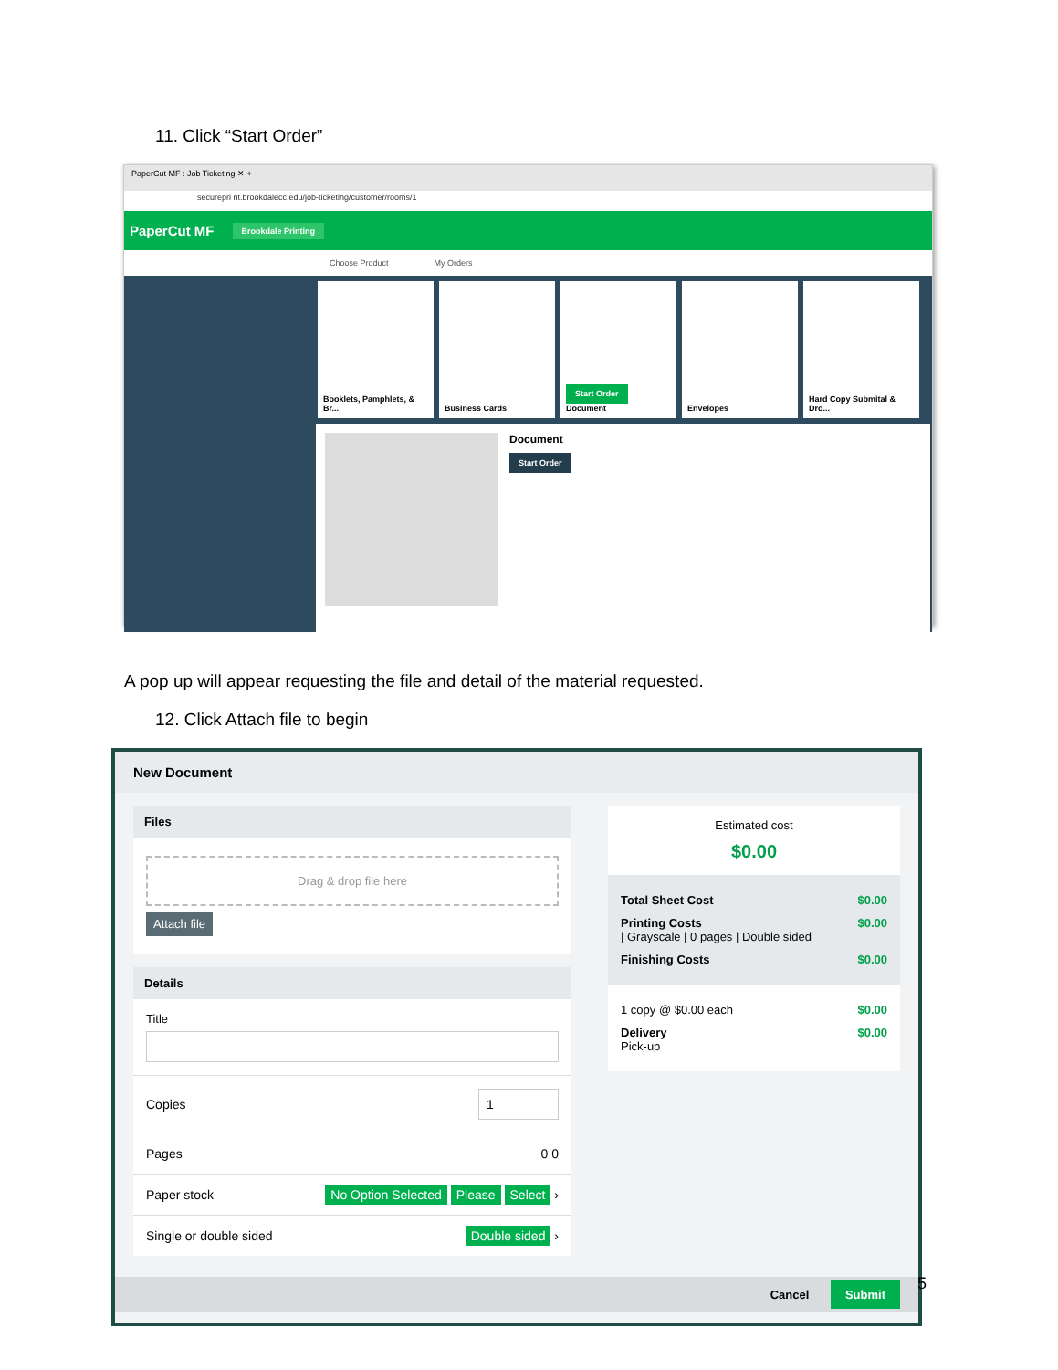11. Click “Start Order”
PaperCut MF : Job Ticketing ✕ +
securepri nt.brookdalecc.edu/job-ticketing/customer/rooms/1
PaperCut MF Brookdale Printing
Choose Product My Orders
Booklets, Pamphlets, & Br...
Business Cards
Start Order
Document
Envelopes Hard Copy Submital & Dro...
Document
Start Order
A pop up will appear requesting the file and detail of the material requested.
12. Click Attach file to begin
New Document
Files
Drag & drop file here
Attach file
Details
Title
Copies 1
Pages 0 0
Paper stock No Option Selected Please Select ›
Single or double sided Double sided ›
Estimated cost
$0.00
Total Sheet Cost $0.00
Printing Costs
| Grayscale | 0 pages | Double sided $0.00
Finishing Costs $0.00
1 copy @ $0.00 each $0.00
Delivery
Pick-up $0.00
Cancel Submit
5